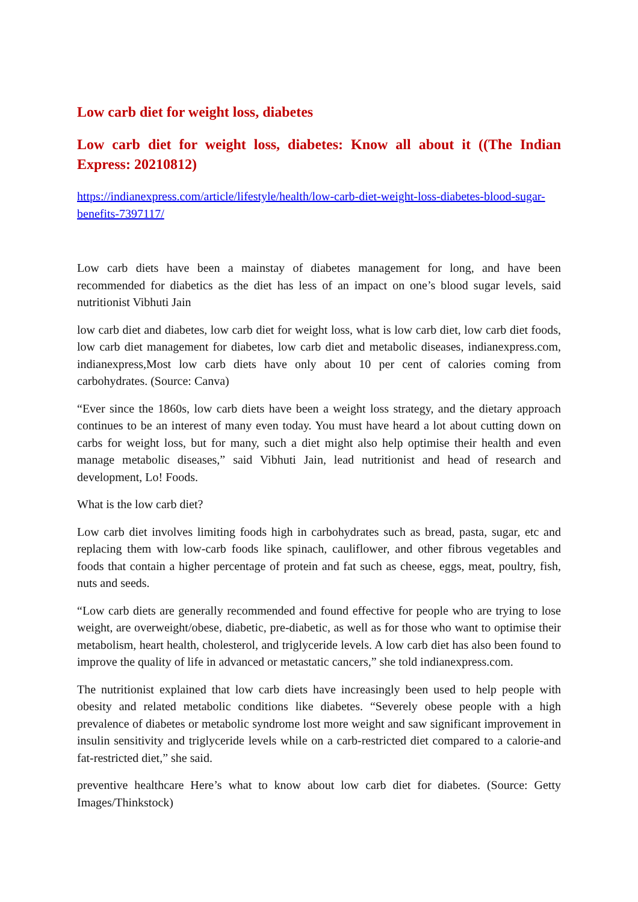Low carb diet for weight loss, diabetes
Low carb diet for weight loss, diabetes: Know all about it ((The Indian Express: 20210812)
https://indianexpress.com/article/lifestyle/health/low-carb-diet-weight-loss-diabetes-blood-sugar-benefits-7397117/
Low carb diets have been a mainstay of diabetes management for long, and have been recommended for diabetics as the diet has less of an impact on one’s blood sugar levels, said nutritionist Vibhuti Jain
low carb diet and diabetes, low carb diet for weight loss, what is low carb diet, low carb diet foods, low carb diet management for diabetes, low carb diet and metabolic diseases, indianexpress.com, indianexpress,Most low carb diets have only about 10 per cent of calories coming from carbohydrates. (Source: Canva)
“Ever since the 1860s, low carb diets have been a weight loss strategy, and the dietary approach continues to be an interest of many even today. You must have heard a lot about cutting down on carbs for weight loss, but for many, such a diet might also help optimise their health and even manage metabolic diseases,” said Vibhuti Jain, lead nutritionist and head of research and development, Lo! Foods.
What is the low carb diet?
Low carb diet involves limiting foods high in carbohydrates such as bread, pasta, sugar, etc and replacing them with low-carb foods like spinach, cauliflower, and other fibrous vegetables and foods that contain a higher percentage of protein and fat such as cheese, eggs, meat, poultry, fish, nuts and seeds.
“Low carb diets are generally recommended and found effective for people who are trying to lose weight, are overweight/obese, diabetic, pre-diabetic, as well as for those who want to optimise their metabolism, heart health, cholesterol, and triglyceride levels. A low carb diet has also been found to improve the quality of life in advanced or metastatic cancers,” she told indianexpress.com.
The nutritionist explained that low carb diets have increasingly been used to help people with obesity and related metabolic conditions like diabetes. “Severely obese people with a high prevalence of diabetes or metabolic syndrome lost more weight and saw significant improvement in insulin sensitivity and triglyceride levels while on a carb-restricted diet compared to a calorie-and fat-restricted diet,” she said.
preventive healthcare Here’s what to know about low carb diet for diabetes. (Source: Getty Images/Thinkstock)